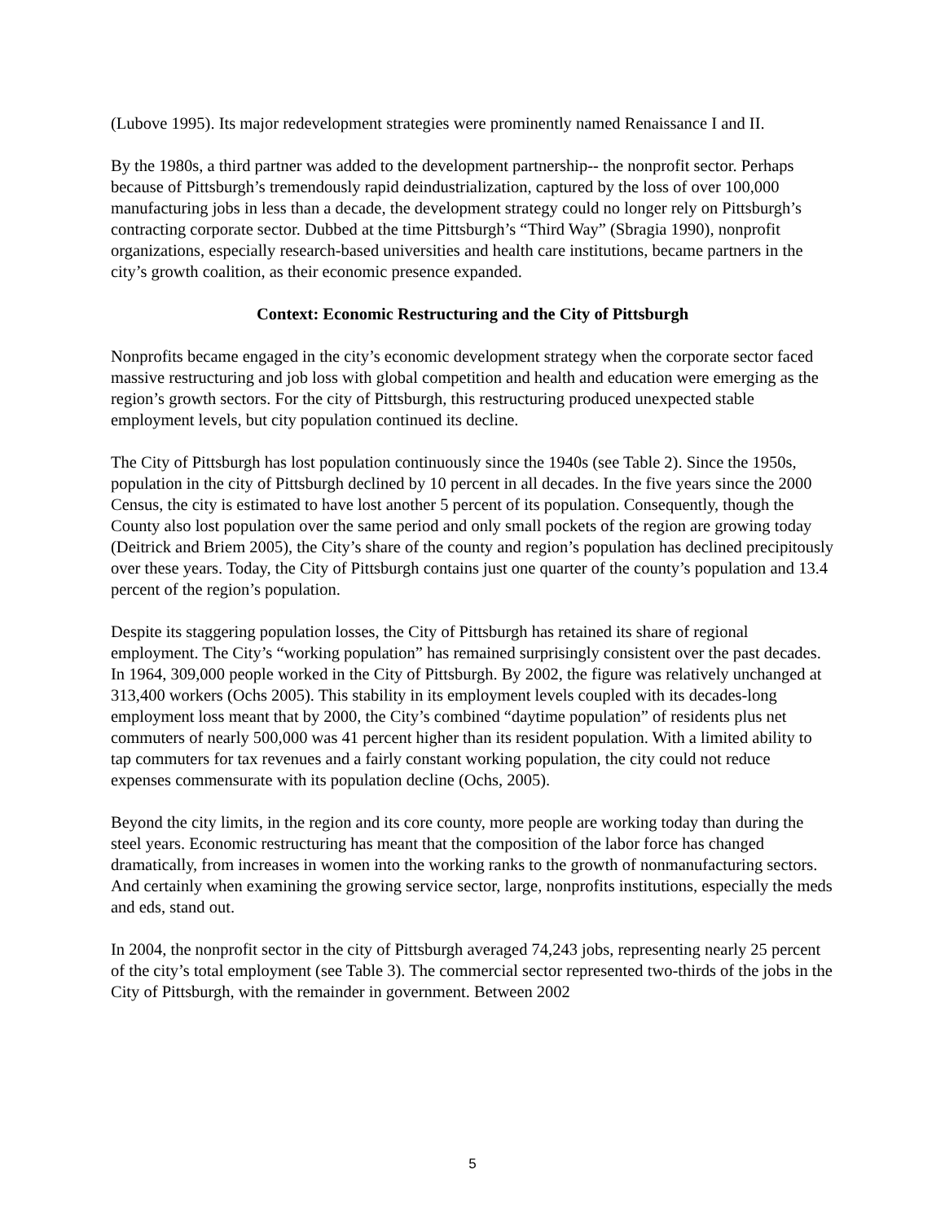(Lubove 1995). Its major redevelopment strategies were prominently named Renaissance I and II.
By the 1980s, a third partner was added to the development partnership-- the nonprofit sector. Perhaps because of Pittsburgh’s tremendously rapid deindustrialization, captured by the loss of over 100,000 manufacturing jobs in less than a decade, the development strategy could no longer rely on Pittsburgh’s contracting corporate sector. Dubbed at the time Pittsburgh’s “Third Way” (Sbragia 1990), nonprofit organizations, especially research-based universities and health care institutions, became partners in the city’s growth coalition, as their economic presence expanded.
Context: Economic Restructuring and the City of Pittsburgh
Nonprofits became engaged in the city’s economic development strategy when the corporate sector faced massive restructuring and job loss with global competition and health and education were emerging as the region’s growth sectors. For the city of Pittsburgh, this restructuring produced unexpected stable employment levels, but city population continued its decline.
The City of Pittsburgh has lost population continuously since the 1940s (see Table 2). Since the 1950s, population in the city of Pittsburgh declined by 10 percent in all decades. In the five years since the 2000 Census, the city is estimated to have lost another 5 percent of its population. Consequently, though the County also lost population over the same period and only small pockets of the region are growing today (Deitrick and Briem 2005), the City’s share of the county and region’s population has declined precipitously over these years. Today, the City of Pittsburgh contains just one quarter of the county’s population and 13.4 percent of the region’s population.
Despite its staggering population losses, the City of Pittsburgh has retained its share of regional employment. The City’s “working population” has remained surprisingly consistent over the past decades. In 1964, 309,000 people worked in the City of Pittsburgh. By 2002, the figure was relatively unchanged at 313,400 workers (Ochs 2005). This stability in its employment levels coupled with its decades-long employment loss meant that by 2000, the City’s combined “daytime population” of residents plus net commuters of nearly 500,000 was 41 percent higher than its resident population. With a limited ability to tap commuters for tax revenues and a fairly constant working population, the city could not reduce expenses commensurate with its population decline (Ochs, 2005).
Beyond the city limits, in the region and its core county, more people are working today than during the steel years. Economic restructuring has meant that the composition of the labor force has changed dramatically, from increases in women into the working ranks to the growth of nonmanufacturing sectors. And certainly when examining the growing service sector, large, nonprofits institutions, especially the meds and eds, stand out.
In 2004, the nonprofit sector in the city of Pittsburgh averaged 74,243 jobs, representing nearly 25 percent of the city’s total employment (see Table 3). The commercial sector represented two-thirds of the jobs in the City of Pittsburgh, with the remainder in government. Between 2002
5